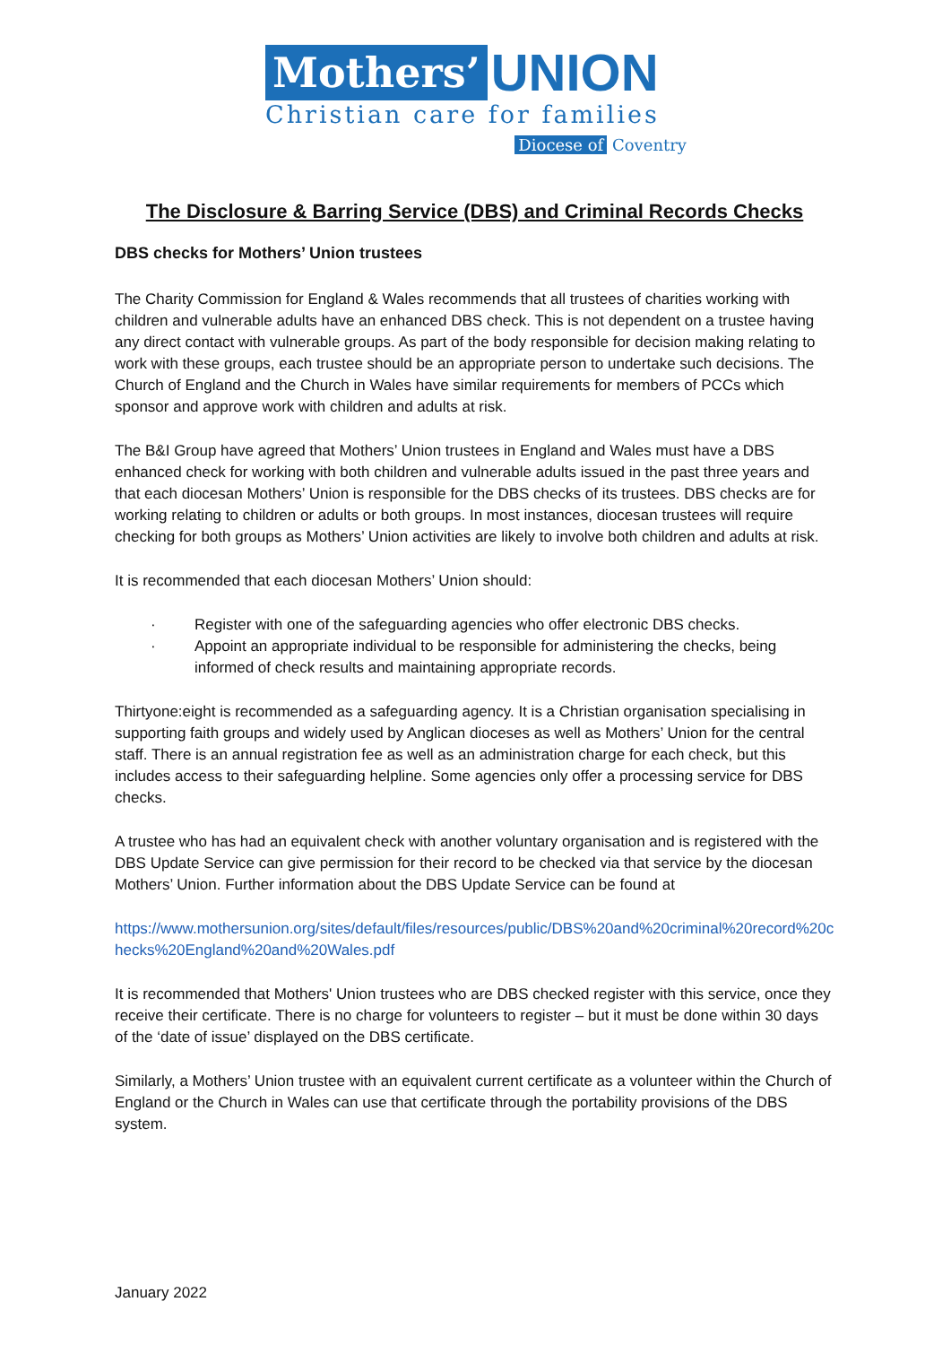Mothers’ UNION
Christian care for families
Diocese of Coventry
The Disclosure & Barring Service (DBS) and Criminal Records Checks
DBS checks for Mothers’ Union trustees
The Charity Commission for England & Wales recommends that all trustees of charities working with children and vulnerable adults have an enhanced DBS check. This is not dependent on a trustee having any direct contact with vulnerable groups. As part of the body responsible for decision making relating to work with these groups, each trustee should be an appropriate person to undertake such decisions. The Church of England and the Church in Wales have similar requirements for members of PCCs which sponsor and approve work with children and adults at risk.
The B&I Group have agreed that Mothers’ Union trustees in England and Wales must have a DBS enhanced check for working with both children and vulnerable adults issued in the past three years and that each diocesan Mothers’ Union is responsible for the DBS checks of its trustees. DBS checks are for working relating to children or adults or both groups. In most instances, diocesan trustees will require checking for both groups as Mothers’ Union activities are likely to involve both children and adults at risk.
It is recommended that each diocesan Mothers’ Union should:
· Register with one of the safeguarding agencies who offer electronic DBS checks.
· Appoint an appropriate individual to be responsible for administering the checks, being informed of check results and maintaining appropriate records.
Thirtyone:eight is recommended as a safeguarding agency. It is a Christian organisation specialising in supporting faith groups and widely used by Anglican dioceses as well as Mothers’ Union for the central staff. There is an annual registration fee as well as an administration charge for each check, but this includes access to their safeguarding helpline. Some agencies only offer a processing service for DBS checks.
A trustee who has had an equivalent check with another voluntary organisation and is registered with the DBS Update Service can give permission for their record to be checked via that service by the diocesan Mothers’ Union. Further information about the DBS Update Service can be found at
https://www.mothersunion.org/sites/default/files/resources/public/DBS%20and%20criminal%20record%20checks%20England%20and%20Wales.pdf
It is recommended that Mothers' Union trustees who are DBS checked register with this service, once they receive their certificate. There is no charge for volunteers to register – but it must be done within 30 days of the ‘date of issue’ displayed on the DBS certificate.
Similarly, a Mothers’ Union trustee with an equivalent current certificate as a volunteer within the Church of England or the Church in Wales can use that certificate through the portability provisions of the DBS system.
January 2022